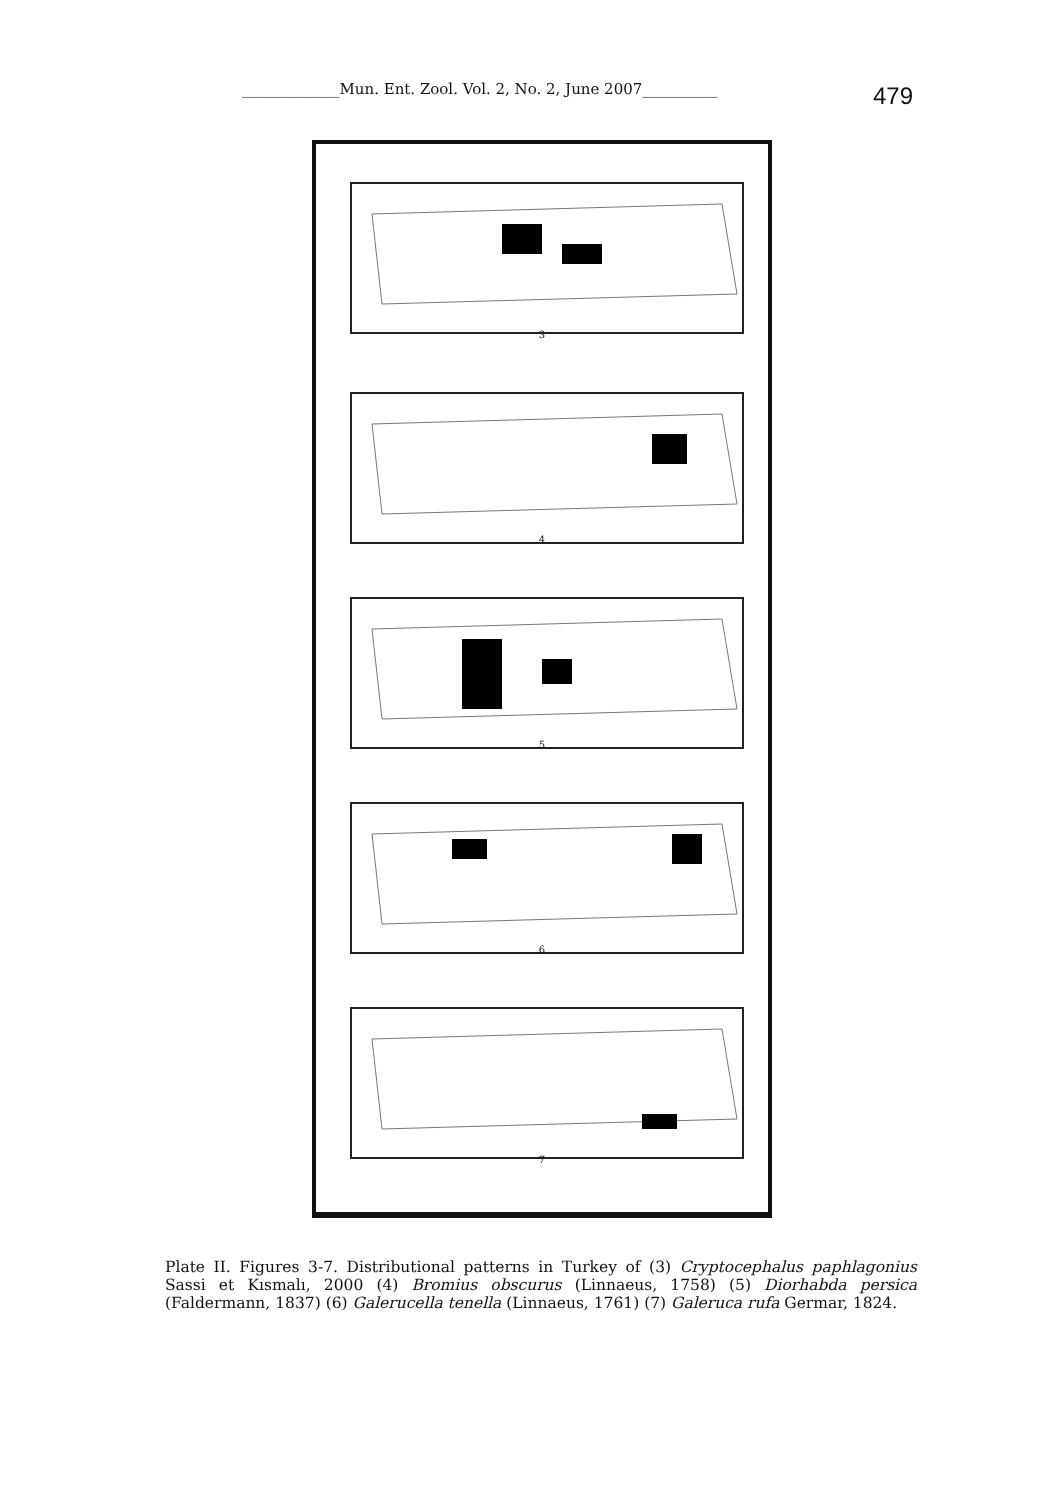_____________Mun. Ent. Zool. Vol. 2, No. 2, June 2007__________ 479
3
4
5
6
7
Plate II. Figures 3-7. Distributional patterns in Turkey of (3) Cryptocephalus paphlagonius Sassi et Kısmalı, 2000 (4) Bromius obscurus (Linnaeus, 1758) (5) Diorhabda persica (Faldermann, 1837) (6) Galerucella tenella (Linnaeus, 1761) (7) Galeruca rufa Germar, 1824.